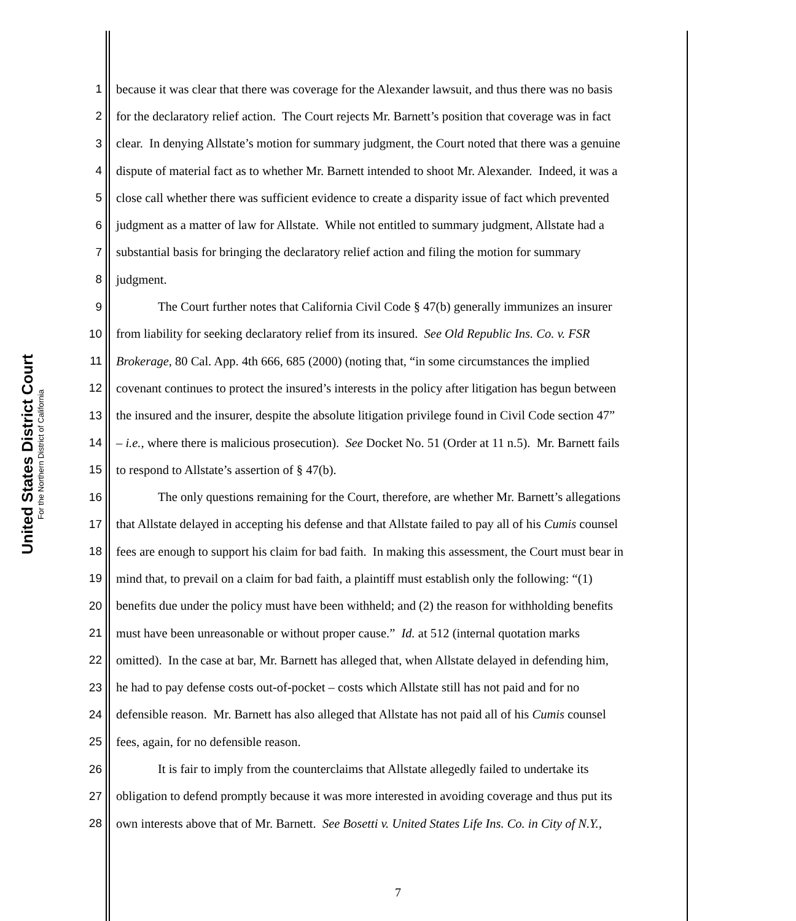United States District Court
For the Northern District of California
1 because it was clear that there was coverage for the Alexander lawsuit, and thus there was no basis
2 for the declaratory relief action. The Court rejects Mr. Barnett’s position that coverage was in fact
3 clear. In denying Allstate’s motion for summary judgment, the Court noted that there was a genuine
4 dispute of material fact as to whether Mr. Barnett intended to shoot Mr. Alexander. Indeed, it was a
5 close call whether there was sufficient evidence to create a disparity issue of fact which prevented
6 judgment as a matter of law for Allstate. While not entitled to summary judgment, Allstate had a
7 substantial basis for bringing the declaratory relief action and filing the motion for summary
8 judgment.
9 The Court further notes that California Civil Code § 47(b) generally immunizes an insurer
10 from liability for seeking declaratory relief from its insured. See Old Republic Ins. Co. v. FSR
11 Brokerage, 80 Cal. App. 4th 666, 685 (2000) (noting that, “in some circumstances the implied
12 covenant continues to protect the insured’s interests in the policy after litigation has begun between
13 the insured and the insurer, despite the absolute litigation privilege found in Civil Code section 47”
14 – i.e., where there is malicious prosecution). See Docket No. 51 (Order at 11 n.5). Mr. Barnett fails
15 to respond to Allstate’s assertion of § 47(b).
16 The only questions remaining for the Court, therefore, are whether Mr. Barnett’s allegations
17 that Allstate delayed in accepting his defense and that Allstate failed to pay all of his Cumis counsel
18 fees are enough to support his claim for bad faith. In making this assessment, the Court must bear in
19 mind that, to prevail on a claim for bad faith, a plaintiff must establish only the following: “(1)
20 benefits due under the policy must have been withheld; and (2) the reason for withholding benefits
21 must have been unreasonable or without proper cause.” Id. at 512 (internal quotation marks
22 omitted). In the case at bar, Mr. Barnett has alleged that, when Allstate delayed in defending him,
23 he had to pay defense costs out-of-pocket – costs which Allstate still has not paid and for no
24 defensible reason. Mr. Barnett has also alleged that Allstate has not paid all of his Cumis counsel
25 fees, again, for no defensible reason.
26 It is fair to imply from the counterclaims that Allstate allegedly failed to undertake its
27 obligation to defend promptly because it was more interested in avoiding coverage and thus put its
28 own interests above that of Mr. Barnett. See Bosetti v. United States Life Ins. Co. in City of N.Y.,
7